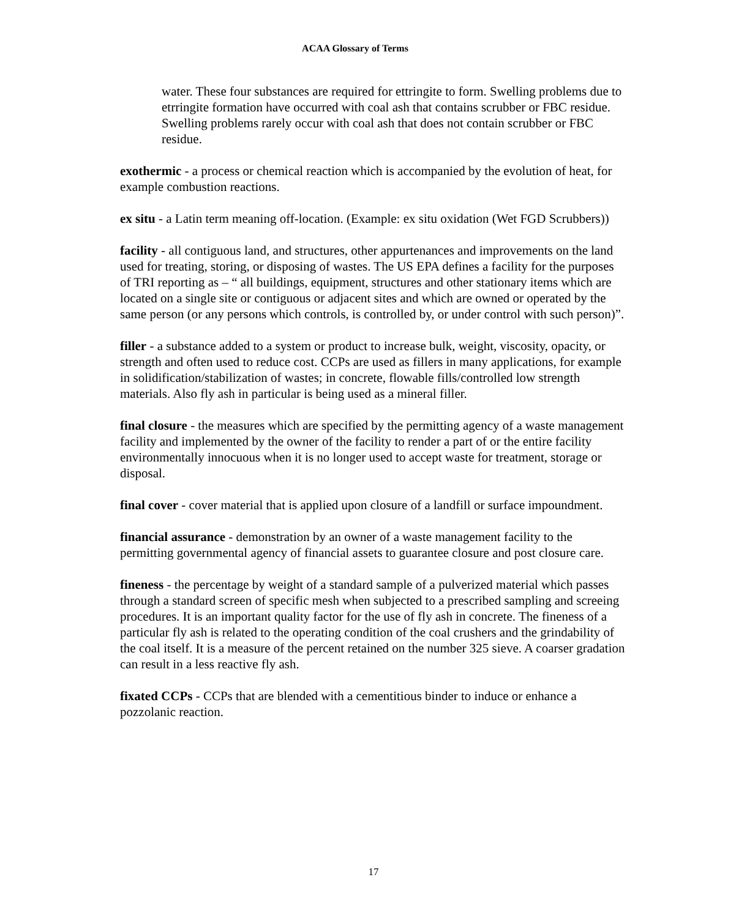ACAA Glossary of Terms
water. These four substances are required for ettringite to form. Swelling problems due to etrringite formation have occurred with coal ash that contains scrubber or FBC residue. Swelling problems rarely occur with coal ash that does not contain scrubber or FBC residue.
exothermic - a process or chemical reaction which is accompanied by the evolution of heat, for example combustion reactions.
ex situ - a Latin term meaning off-location. (Example: ex situ oxidation (Wet FGD Scrubbers))
facility - all contiguous land, and structures, other appurtenances and improvements on the land used for treating, storing, or disposing of wastes. The US EPA defines a facility for the purposes of TRI reporting as – “ all buildings, equipment, structures and other stationary items which are located on a single site or contiguous or adjacent sites and which are owned or operated by the same person (or any persons which controls, is controlled by, or under control with such person)”.
filler - a substance added to a system or product to increase bulk, weight, viscosity, opacity, or strength and often used to reduce cost. CCPs are used as fillers in many applications, for example in solidification/stabilization of wastes; in concrete, flowable fills/controlled low strength materials. Also fly ash in particular is being used as a mineral filler.
final closure - the measures which are specified by the permitting agency of a waste management facility and implemented by the owner of the facility to render a part of or the entire facility environmentally innocuous when it is no longer used to accept waste for treatment, storage or disposal.
final cover - cover material that is applied upon closure of a landfill or surface impoundment.
financial assurance - demonstration by an owner of a waste management facility to the permitting governmental agency of financial assets to guarantee closure and post closure care.
fineness - the percentage by weight of a standard sample of a pulverized material which passes through a standard screen of specific mesh when subjected to a prescribed sampling and screeing procedures. It is an important quality factor for the use of fly ash in concrete. The fineness of a particular fly ash is related to the operating condition of the coal crushers and the grindability of the coal itself. It is a measure of the percent retained on the number 325 sieve. A coarser gradation can result in a less reactive fly ash.
fixated CCPs - CCPs that are blended with a cementitious binder to induce or enhance a pozzolanic reaction.
17